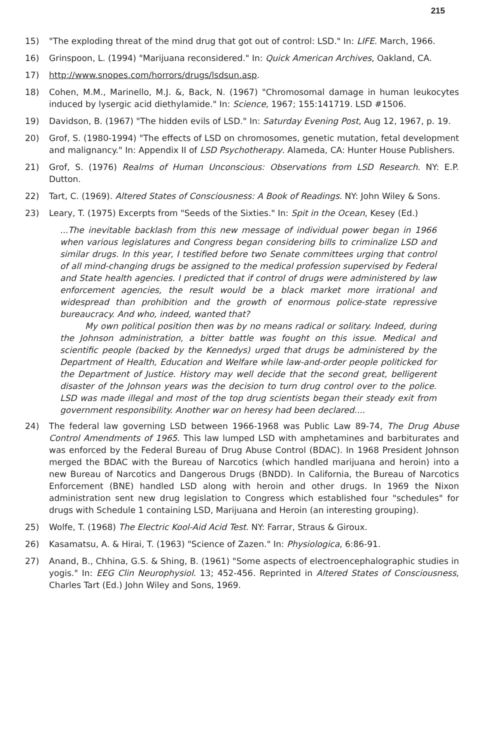215
15) "The exploding threat of the mind drug that got out of control: LSD." In: LIFE. March, 1966.
16) Grinspoon, L. (1994) "Marijuana reconsidered." In: Quick American Archives, Oakland, CA.
17) http://www.snopes.com/horrors/drugs/lsdsun.asp.
18) Cohen, M.M., Marinello, M.J. &, Back, N. (1967) "Chromosomal damage in human leukocytes induced by lysergic acid diethylamide." In: Science, 1967; 155:141719. LSD #1506.
19) Davidson, B. (1967) "The hidden evils of LSD." In: Saturday Evening Post, Aug 12, 1967, p. 19.
20) Grof, S. (1980-1994) "The effects of LSD on chromosomes, genetic mutation, fetal development and malignancy." In: Appendix II of LSD Psychotherapy. Alameda, CA: Hunter House Publishers.
21) Grof, S. (1976) Realms of Human Unconscious: Observations from LSD Research. NY: E.P. Dutton.
22) Tart, C. (1969). Altered States of Consciousness: A Book of Readings. NY: John Wiley & Sons.
23) Leary, T. (1975) Excerpts from "Seeds of the Sixties." In: Spit in the Ocean, Kesey (Ed.)
...The inevitable backlash from this new message of individual power began in 1966 when various legislatures and Congress began considering bills to criminalize LSD and similar drugs. In this year, I testified before two Senate committees urging that control of all mind-changing drugs be assigned to the medical profession supervised by Federal and State health agencies. I predicted that if control of drugs were administered by law enforcement agencies, the result would be a black market more irrational and widespread than prohibition and the growth of enormous police-state repressive bureaucracy. And who, indeed, wanted that?
My own political position then was by no means radical or solitary. Indeed, during the Johnson administration, a bitter battle was fought on this issue. Medical and scientific people (backed by the Kennedys) urged that drugs be administered by the Department of Health, Education and Welfare while law-and-order people politicked for the Department of Justice. History may well decide that the second great, belligerent disaster of the Johnson years was the decision to turn drug control over to the police. LSD was made illegal and most of the top drug scientists began their steady exit from government responsibility. Another war on heresy had been declared....
24) The federal law governing LSD between 1966-1968 was Public Law 89-74, The Drug Abuse Control Amendments of 1965. This law lumped LSD with amphetamines and barbiturates and was enforced by the Federal Bureau of Drug Abuse Control (BDAC). In 1968 President Johnson merged the BDAC with the Bureau of Narcotics (which handled marijuana and heroin) into a new Bureau of Narcotics and Dangerous Drugs (BNDD). In California, the Bureau of Narcotics Enforcement (BNE) handled LSD along with heroin and other drugs. In 1969 the Nixon administration sent new drug legislation to Congress which established four "schedules" for drugs with Schedule 1 containing LSD, Marijuana and Heroin (an interesting grouping).
25) Wolfe, T. (1968) The Electric Kool-Aid Acid Test. NY: Farrar, Straus & Giroux.
26) Kasamatsu, A. & Hirai, T. (1963) "Science of Zazen." In: Physiologica, 6:86-91.
27) Anand, B., Chhina, G.S. & Shing, B. (1961) "Some aspects of electroencephalographic studies in yogis." In: EEG Clin Neurophysiol. 13; 452-456. Reprinted in Altered States of Consciousness, Charles Tart (Ed.) John Wiley and Sons, 1969.